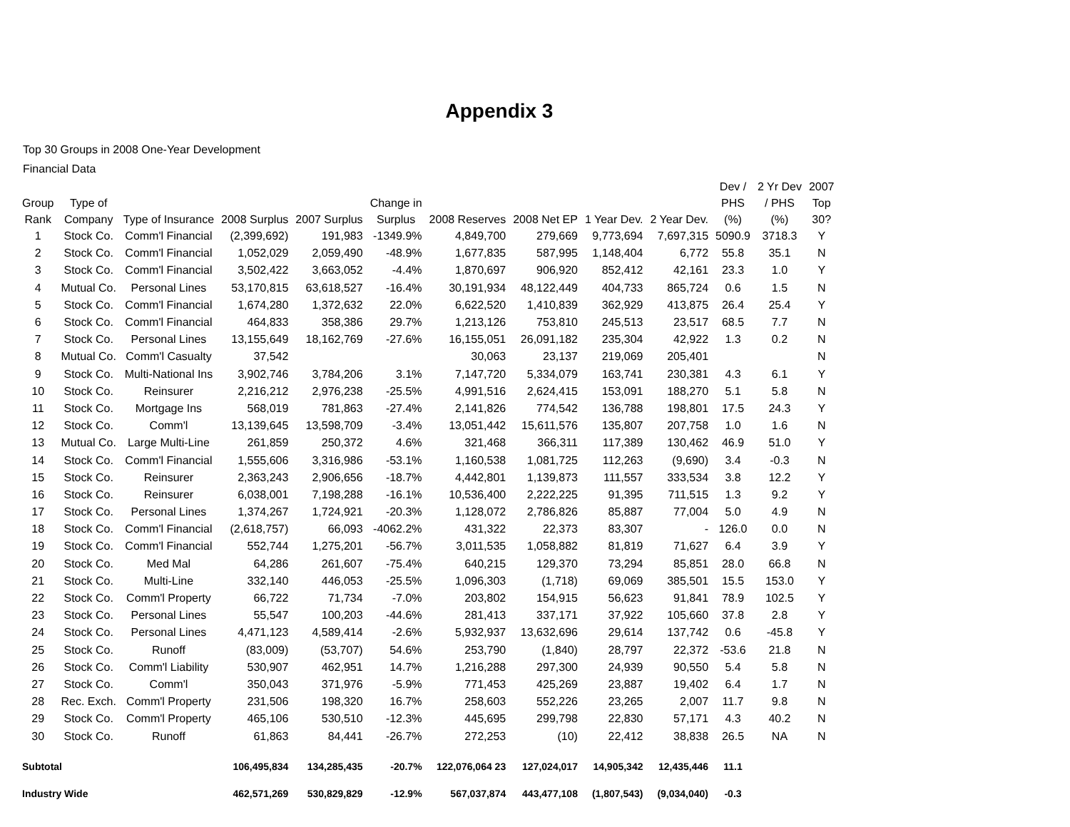Appendix 3
Top 30 Groups in 2008 One-Year Development
Financial Data
| Group Rank | Type of Company | Type of Insurance | 2008 Surplus | 2007 Surplus | Change in Surplus | 2008 Reserves | 2008 Net EP | 1 Year Dev. | 2 Year Dev. | Dev / PHS (%) | 2 Yr Dev / PHS (%) | 2007 Top 30? |
| --- | --- | --- | --- | --- | --- | --- | --- | --- | --- | --- | --- | --- |
| 1 | Stock Co. | Comm'l Financial | (2,399,692) | 191,983 | -1349.9% | 4,849,700 | 279,669 | 9,773,694 | 7,697,315 | 5090.9 | 3718.3 | Y |
| 2 | Stock Co. | Comm'l Financial | 1,052,029 | 2,059,490 | -48.9% | 1,677,835 | 587,995 | 1,148,404 | 6,772 | 55.8 | 35.1 | N |
| 3 | Stock Co. | Comm'l Financial | 3,502,422 | 3,663,052 | -4.4% | 1,870,697 | 906,920 | 852,412 | 42,161 | 23.3 | 1.0 | Y |
| 4 | Mutual Co. | Personal Lines | 53,170,815 | 63,618,527 | -16.4% | 30,191,934 | 48,122,449 | 404,733 | 865,724 | 0.6 | 1.5 | N |
| 5 | Stock Co. | Comm'l Financial | 1,674,280 | 1,372,632 | 22.0% | 6,622,520 | 1,410,839 | 362,929 | 413,875 | 26.4 | 25.4 | Y |
| 6 | Stock Co. | Comm'l Financial | 464,833 | 358,386 | 29.7% | 1,213,126 | 753,810 | 245,513 | 23,517 | 68.5 | 7.7 | N |
| 7 | Stock Co. | Personal Lines | 13,155,649 | 18,162,769 | -27.6% | 16,155,051 | 26,091,182 | 235,304 | 42,922 | 1.3 | 0.2 | N |
| 8 | Mutual Co. | Comm'l Casualty | 37,542 | | | 30,063 | 23,137 | 219,069 | 205,401 | | | N |
| 9 | Stock Co. | Multi-National Ins | 3,902,746 | 3,784,206 | 3.1% | 7,147,720 | 5,334,079 | 163,741 | 230,381 | 4.3 | 6.1 | Y |
| 10 | Stock Co. | Reinsurer | 2,216,212 | 2,976,238 | -25.5% | 4,991,516 | 2,624,415 | 153,091 | 188,270 | 5.1 | 5.8 | N |
| 11 | Stock Co. | Mortgage Ins | 568,019 | 781,863 | -27.4% | 2,141,826 | 774,542 | 136,788 | 198,801 | 17.5 | 24.3 | Y |
| 12 | Stock Co. | Comm'l | 13,139,645 | 13,598,709 | -3.4% | 13,051,442 | 15,611,576 | 135,807 | 207,758 | 1.0 | 1.6 | N |
| 13 | Mutual Co. | Large Multi-Line | 261,859 | 250,372 | 4.6% | 321,468 | 366,311 | 117,389 | 130,462 | 46.9 | 51.0 | Y |
| 14 | Stock Co. | Comm'l Financial | 1,555,606 | 3,316,986 | -53.1% | 1,160,538 | 1,081,725 | 112,263 | (9,690) | 3.4 | -0.3 | N |
| 15 | Stock Co. | Reinsurer | 2,363,243 | 2,906,656 | -18.7% | 4,442,801 | 1,139,873 | 111,557 | 333,534 | 3.8 | 12.2 | Y |
| 16 | Stock Co. | Reinsurer | 6,038,001 | 7,198,288 | -16.1% | 10,536,400 | 2,222,225 | 91,395 | 711,515 | 1.3 | 9.2 | Y |
| 17 | Stock Co. | Personal Lines | 1,374,267 | 1,724,921 | -20.3% | 1,128,072 | 2,786,826 | 85,887 | 77,004 | 5.0 | 4.9 | N |
| 18 | Stock Co. | Comm'l Financial | (2,618,757) | 66,093 | -4062.2% | 431,322 | 22,373 | 83,307 | - | 126.0 | 0.0 | N |
| 19 | Stock Co. | Comm'l Financial | 552,744 | 1,275,201 | -56.7% | 3,011,535 | 1,058,882 | 81,819 | 71,627 | 6.4 | 3.9 | Y |
| 20 | Stock Co. | Med Mal | 64,286 | 261,607 | -75.4% | 640,215 | 129,370 | 73,294 | 85,851 | 28.0 | 66.8 | N |
| 21 | Stock Co. | Multi-Line | 332,140 | 446,053 | -25.5% | 1,096,303 | (1,718) | 69,069 | 385,501 | 15.5 | 153.0 | Y |
| 22 | Stock Co. | Comm'l Property | 66,722 | 71,734 | -7.0% | 203,802 | 154,915 | 56,623 | 91,841 | 78.9 | 102.5 | Y |
| 23 | Stock Co. | Personal Lines | 55,547 | 100,203 | -44.6% | 281,413 | 337,171 | 37,922 | 105,660 | 37.8 | 2.8 | Y |
| 24 | Stock Co. | Personal Lines | 4,471,123 | 4,589,414 | -2.6% | 5,932,937 | 13,632,696 | 29,614 | 137,742 | 0.6 | -45.8 | Y |
| 25 | Stock Co. | Runoff | (83,009) | (53,707) | 54.6% | 253,790 | (1,840) | 28,797 | 22,372 | -53.6 | 21.8 | N |
| 26 | Stock Co. | Comm'l Liability | 530,907 | 462,951 | 14.7% | 1,216,288 | 297,300 | 24,939 | 90,550 | 5.4 | 5.8 | N |
| 27 | Stock Co. | Comm'l | 350,043 | 371,976 | -5.9% | 771,453 | 425,269 | 23,887 | 19,402 | 6.4 | 1.7 | N |
| 28 | Rec. Exch. | Comm'l Property | 231,506 | 198,320 | 16.7% | 258,603 | 552,226 | 23,265 | 2,007 | 11.7 | 9.8 | N |
| 29 | Stock Co. | Comm'l Property | 465,106 | 530,510 | -12.3% | 445,695 | 299,798 | 22,830 | 57,171 | 4.3 | 40.2 | N |
| 30 | Stock Co. | Runoff | 61,863 | 84,441 | -26.7% | 272,253 | (10) | 22,412 | 38,838 | 26.5 | NA | N |
| Subtotal | | | 106,495,834 | 134,285,435 | -20.7% | 122,076,064 23 | 127,024,017 | 14,905,342 | 12,435,446 | 11.1 | | |
| Industry Wide | | | 462,571,269 | 530,829,829 | -12.9% | 567,037,874 | 443,477,108 | (1,807,543) | (9,034,040) | -0.3 | | |